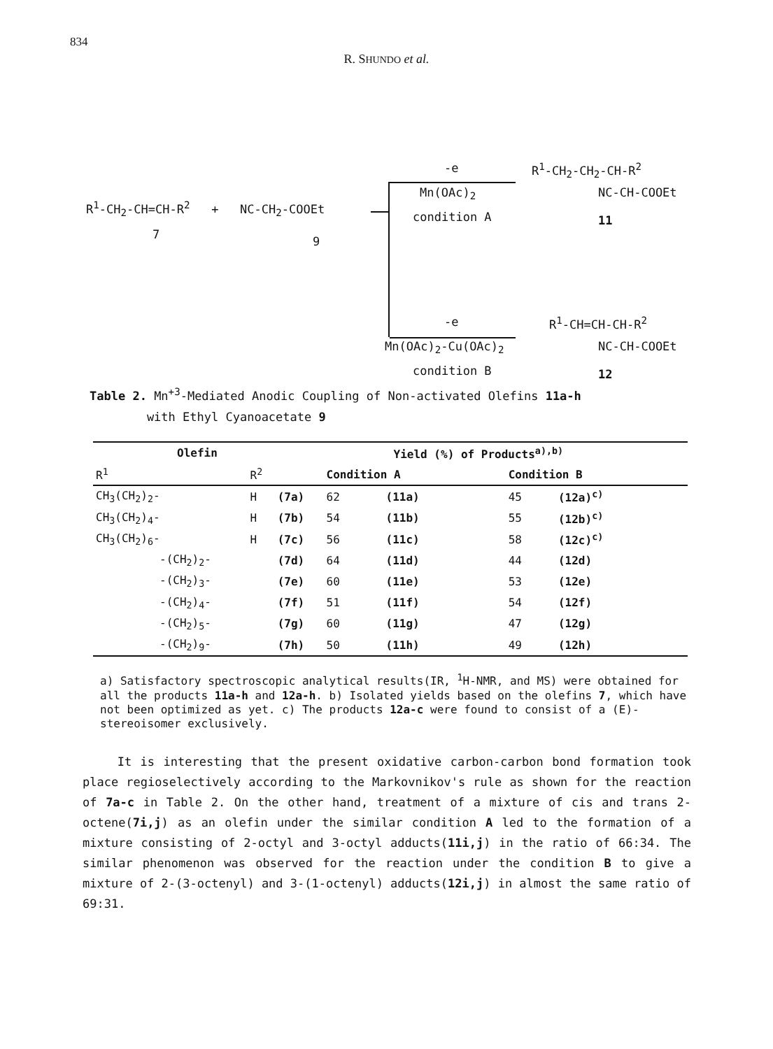834
R. SHUNDO et al.
R<sup>1</sup>-CH<sub>2</sub>-CH=CH-R<sup>2</sup> + NC-CH<sub>2</sub>-COOEt
7 9
-e
Mn(OAc)<sub>2</sub>
condition A
R<sup>1</sup>-CH<sub>2</sub>-CH<sub>2</sub>-CH-R<sup>2</sup>
NC-CH-COOEt
11
-e
Mn(OAc)<sub>2</sub>-Cu(OAc)<sub>2</sub>
condition B
R<sup>1</sup>-CH=CH-CH-R<sup>2</sup>
NC-CH-COOEt
12
Table 2. Mn<sup>+3</sup>-Mediated Anodic Coupling of Non-activated Olefins 11a-h
with Ethyl Cyanoacetate 9
| Olefin | | | Yield (%) of Products<sup>a),b)</sup> | | | |
| --- | --- | --- | --- | --- | --- | --- |
| R<sup>1</sup> | R<sup>2</sup> | | Condition A | | Condition B | |
| CH<sub>3</sub>(CH<sub>2</sub>)<sub>2</sub>- | H | (7a) | 62 | (11a) | 45 | (12a)<sup>c)</sup> |
| CH<sub>3</sub>(CH<sub>2</sub>)<sub>4</sub>- | H | (7b) | 54 | (11b) | 55 | (12b)<sup>c)</sup> |
| CH<sub>3</sub>(CH<sub>2</sub>)<sub>6</sub>- | H | (7c) | 56 | (11c) | 58 | (12c)<sup>c)</sup> |
| -(CH<sub>2</sub>)<sub>2</sub>- | | (7d) | 64 | (11d) | 44 | (12d) |
| -(CH<sub>2</sub>)<sub>3</sub>- | | (7e) | 60 | (11e) | 53 | (12e) |
| -(CH<sub>2</sub>)<sub>4</sub>- | | (7f) | 51 | (11f) | 54 | (12f) |
| -(CH<sub>2</sub>)<sub>5</sub>- | | (7g) | 60 | (11g) | 47 | (12g) |
| -(CH<sub>2</sub>)<sub>9</sub>- | | (7h) | 50 | (11h) | 49 | (12h) |
a) Satisfactory spectroscopic analytical results(IR, <sup>1</sup>H-NMR, and MS) were obtained for all the products 11a-h and 12a-h. b) Isolated yields based on the olefins 7, which have not been optimized as yet. c) The products 12a-c were found to consist of a (E)-stereoisomer exclusively.
It is interesting that the present oxidative carbon-carbon bond formation took place regioselectively according to the Markovnikov's rule as shown for the reaction of 7a-c in Table 2. On the other hand, treatment of a mixture of cis and trans 2-octene(7i,j) as an olefin under the similar condition A led to the formation of a mixture consisting of 2-octyl and 3-octyl adducts(11i,j) in the ratio of 66:34. The similar phenomenon was observed for the reaction under the condition B to give a mixture of 2-(3-octenyl) and 3-(1-octenyl) adducts(12i,j) in almost the same ratio of 69:31.